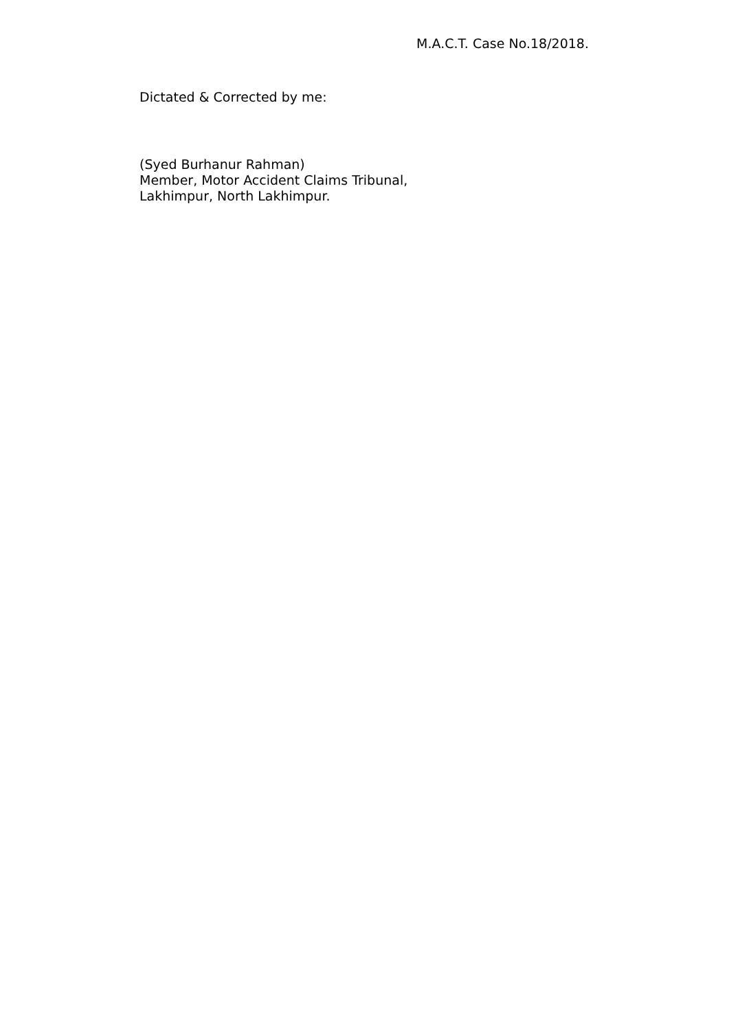M.A.C.T. Case No.18/2018.
Dictated & Corrected by me:
(Syed Burhanur Rahman)
Member, Motor Accident Claims Tribunal,
Lakhimpur, North Lakhimpur.